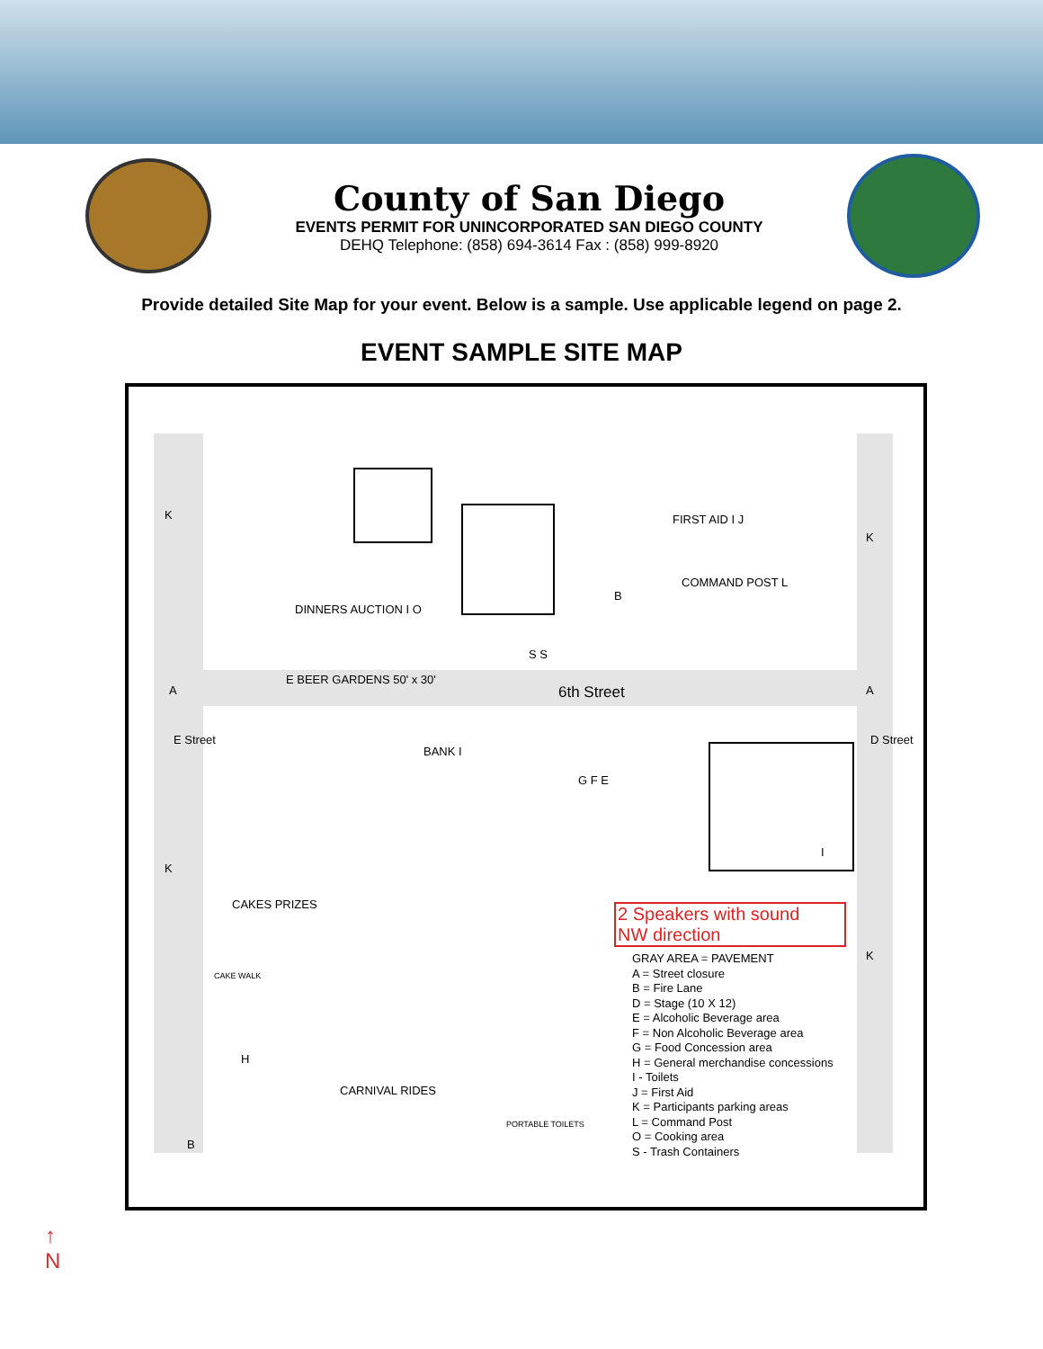County of San Diego
EVENTS PERMIT FOR UNINCORPORATED SAN DIEGO COUNTY
DEHQ Telephone: (858) 694-3614 Fax : (858) 999-8920
Provide detailed Site Map for your event. Below is a sample. Use applicable legend on page 2.
EVENT SAMPLE SITE MAP
K
K
FIRST AID I J
COMMAND POST L
B
DINNERS AUCTION I O
A
E BEER GARDENS 50' x 30'
6th Street A
S S
E Street D Street
BANK I
G F E
I
K
CAKES PRIZES
2 Speakers with sound
NW direction
K
CAKE WALK
H
CARNIVAL RIDES
PORTABLE TOILETS
B
GRAY AREA = PAVEMENT
A = Street closure
B = Fire Lane
D = Stage (10 X 12)
E = Alcoholic Beverage area
F = Non Alcoholic Beverage area
G = Food Concession area
H = General merchandise concessions
I - Toilets
J = First Aid
K = Participants parking areas
L = Command Post
O = Cooking area
S - Trash Containers
↑
N